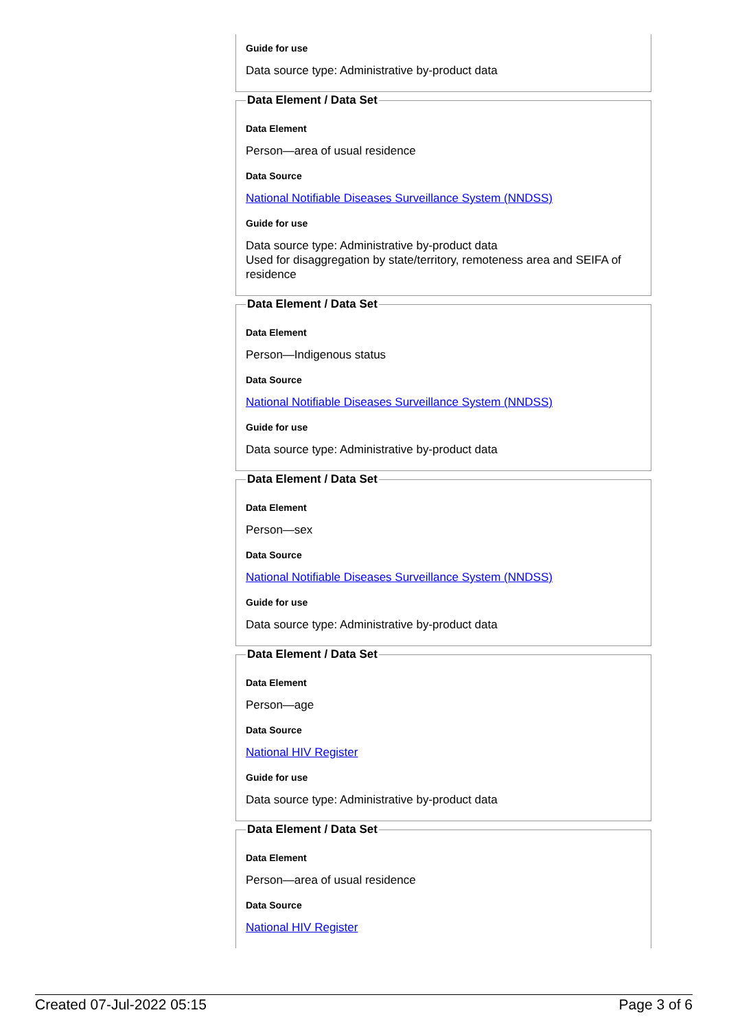Guide for use
Data source type: Administrative by-product data
Data Element / Data Set
Data Element
Person—area of usual residence
Data Source
National Notifiable Diseases Surveillance System (NNDSS)
Guide for use
Data source type: Administrative by-product data
Used for disaggregation by state/territory, remoteness area and SEIFA of residence
Data Element / Data Set
Data Element
Person—Indigenous status
Data Source
National Notifiable Diseases Surveillance System (NNDSS)
Guide for use
Data source type: Administrative by-product data
Data Element / Data Set
Data Element
Person—sex
Data Source
National Notifiable Diseases Surveillance System (NNDSS)
Guide for use
Data source type: Administrative by-product data
Data Element / Data Set
Data Element
Person—age
Data Source
National HIV Register
Guide for use
Data source type: Administrative by-product data
Data Element / Data Set
Data Element
Person—area of usual residence
Data Source
National HIV Register
Created 07-Jul-2022 05:15 Page 3 of 6